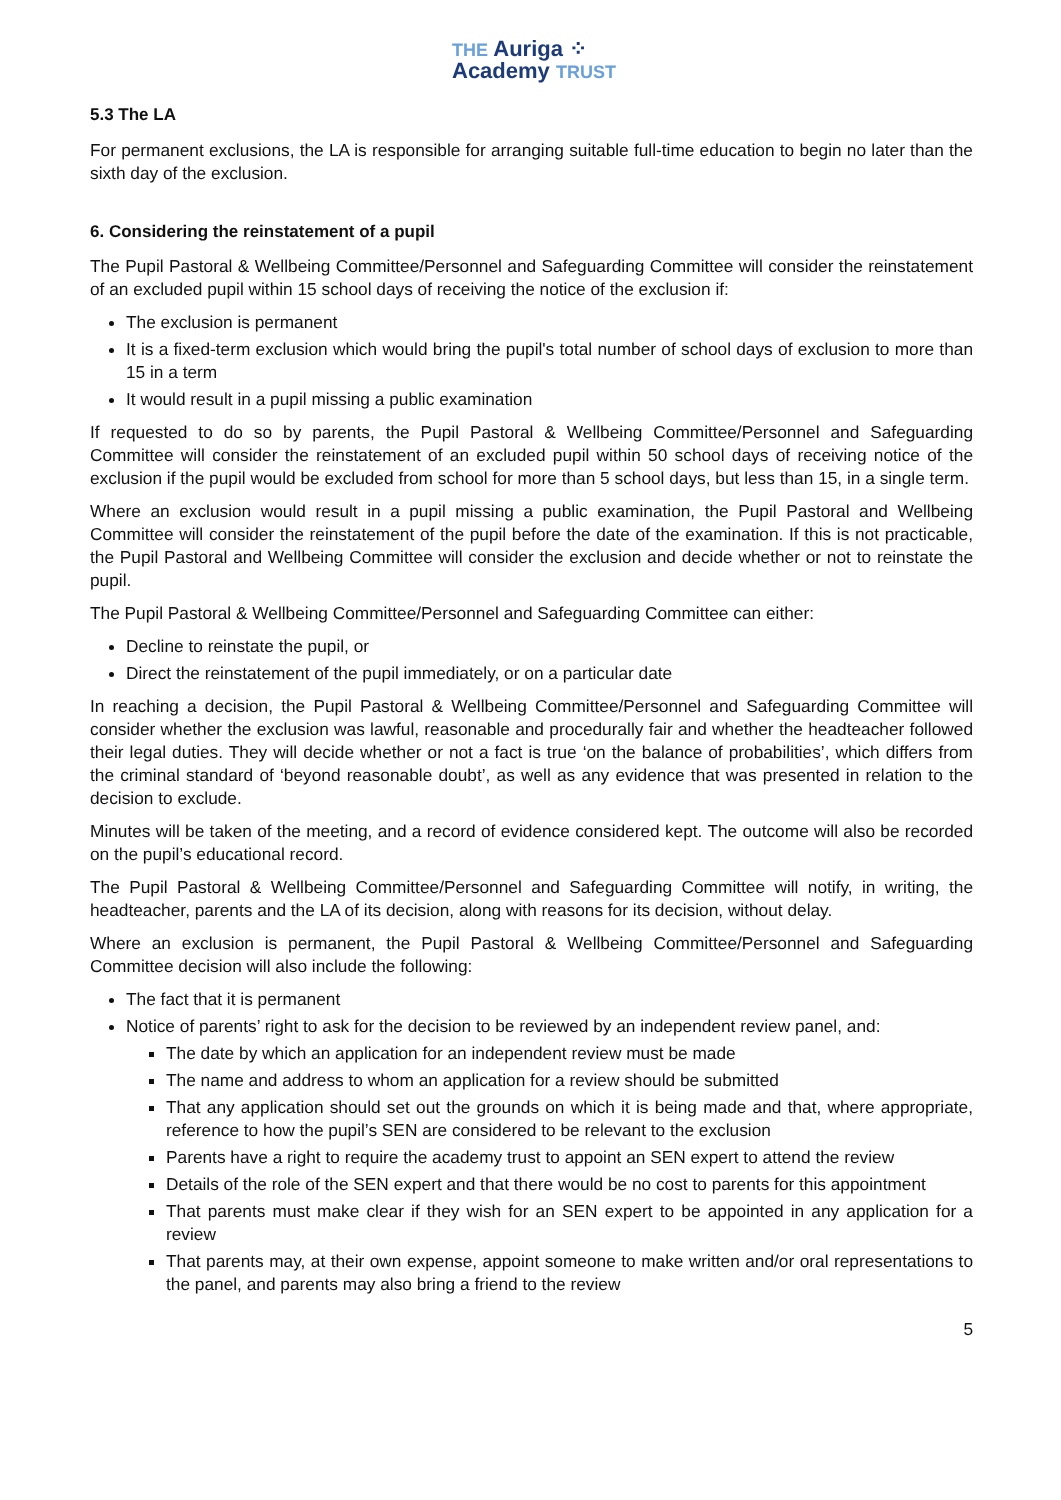THE Auriga ⁘
Academy TRUST
5.3 The LA
For permanent exclusions, the LA is responsible for arranging suitable full-time education to begin no later than the sixth day of the exclusion.
6. Considering the reinstatement of a pupil
The Pupil Pastoral & Wellbeing Committee/Personnel and Safeguarding Committee will consider the reinstatement of an excluded pupil within 15 school days of receiving the notice of the exclusion if:
The exclusion is permanent
It is a fixed-term exclusion which would bring the pupil's total number of school days of exclusion to more than 15 in a term
It would result in a pupil missing a public examination
If requested to do so by parents, the Pupil Pastoral & Wellbeing Committee/Personnel and Safeguarding Committee will consider the reinstatement of an excluded pupil within 50 school days of receiving notice of the exclusion if the pupil would be excluded from school for more than 5 school days, but less than 15, in a single term.
Where an exclusion would result in a pupil missing a public examination, the Pupil Pastoral and Wellbeing Committee will consider the reinstatement of the pupil before the date of the examination. If this is not practicable, the Pupil Pastoral and Wellbeing Committee will consider the exclusion and decide whether or not to reinstate the pupil.
The Pupil Pastoral & Wellbeing Committee/Personnel and Safeguarding Committee can either:
Decline to reinstate the pupil, or
Direct the reinstatement of the pupil immediately, or on a particular date
In reaching a decision, the Pupil Pastoral & Wellbeing Committee/Personnel and Safeguarding Committee will consider whether the exclusion was lawful, reasonable and procedurally fair and whether the headteacher followed their legal duties. They will decide whether or not a fact is true ‘on the balance of probabilities’, which differs from the criminal standard of ‘beyond reasonable doubt’, as well as any evidence that was presented in relation to the decision to exclude.
Minutes will be taken of the meeting, and a record of evidence considered kept. The outcome will also be recorded on the pupil’s educational record.
The Pupil Pastoral & Wellbeing Committee/Personnel and Safeguarding Committee will notify, in writing, the headteacher, parents and the LA of its decision, along with reasons for its decision, without delay.
Where an exclusion is permanent, the Pupil Pastoral & Wellbeing Committee/Personnel and Safeguarding Committee decision will also include the following:
The fact that it is permanent
Notice of parents’ right to ask for the decision to be reviewed by an independent review panel, and:
The date by which an application for an independent review must be made
The name and address to whom an application for a review should be submitted
That any application should set out the grounds on which it is being made and that, where appropriate, reference to how the pupil’s SEN are considered to be relevant to the exclusion
Parents have a right to require the academy trust to appoint an SEN expert to attend the review
Details of the role of the SEN expert and that there would be no cost to parents for this appointment
That parents must make clear if they wish for an SEN expert to be appointed in any application for a review
That parents may, at their own expense, appoint someone to make written and/or oral representations to the panel, and parents may also bring a friend to the review
5